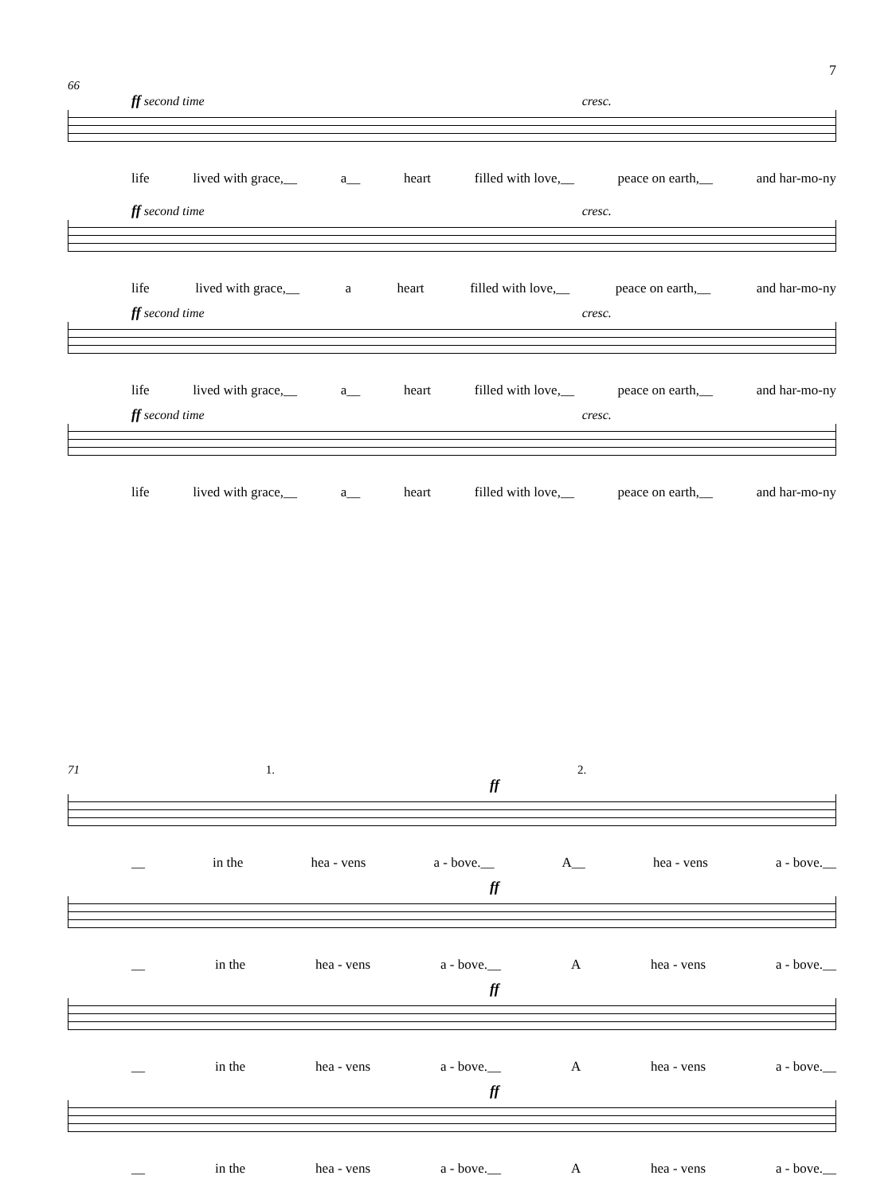7
66
ff second time cresc.
life lived with grace,__ a__ heart filled with love,__ peace on earth,__ and har-mo-ny
ff second time cresc.
life lived with grace,__ a heart filled with love,__ peace on earth,__ and har-mo-ny
ff second time cresc.
life lived with grace,__ a__ heart filled with love,__ peace on earth,__ and har-mo-ny
ff second time cresc.
life lived with grace,__ a__ heart filled with love,__ peace on earth,__ and har-mo-ny
71 1. 2.
ff
__ in the hea - vens a - bove.__ A__ hea - vens a - bove.__
ff
__ in the hea - vens a - bove.__ A hea - vens a - bove.__
ff
__ in the hea - vens a - bove.__ A hea - vens a - bove.__
ff
__ in the hea - vens a - bove.__ A hea - vens a - bove.__